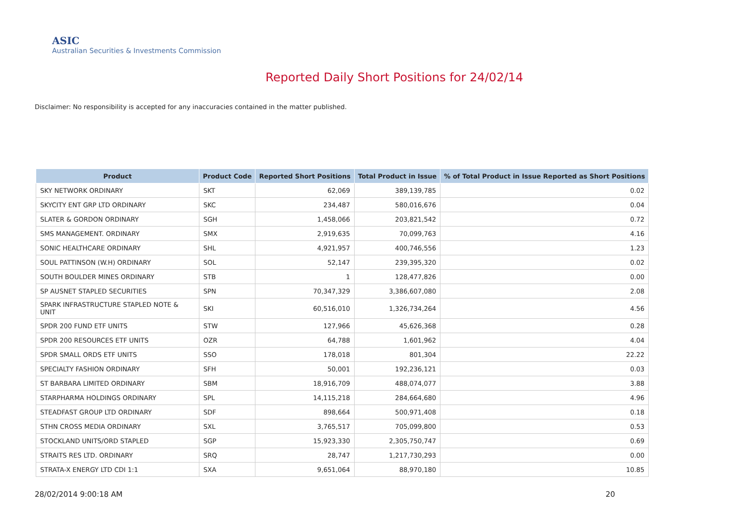ASIC
Australian Securities & Investments Commission
Reported Daily Short Positions for 24/02/14
Disclaimer: No responsibility is accepted for any inaccuracies contained in the matter published.
| Product | Product Code | Reported Short Positions | Total Product in Issue | % of Total Product in Issue Reported as Short Positions |
| --- | --- | --- | --- | --- |
| SKY NETWORK ORDINARY | SKT | 62,069 | 389,139,785 | 0.02 |
| SKYCITY ENT GRP LTD ORDINARY | SKC | 234,487 | 580,016,676 | 0.04 |
| SLATER & GORDON ORDINARY | SGH | 1,458,066 | 203,821,542 | 0.72 |
| SMS MANAGEMENT. ORDINARY | SMX | 2,919,635 | 70,099,763 | 4.16 |
| SONIC HEALTHCARE ORDINARY | SHL | 4,921,957 | 400,746,556 | 1.23 |
| SOUL PATTINSON (W.H) ORDINARY | SOL | 52,147 | 239,395,320 | 0.02 |
| SOUTH BOULDER MINES ORDINARY | STB | 1 | 128,477,826 | 0.00 |
| SP AUSNET STAPLED SECURITIES | SPN | 70,347,329 | 3,386,607,080 | 2.08 |
| SPARK INFRASTRUCTURE STAPLED NOTE & UNIT | SKI | 60,516,010 | 1,326,734,264 | 4.56 |
| SPDR 200 FUND ETF UNITS | STW | 127,966 | 45,626,368 | 0.28 |
| SPDR 200 RESOURCES ETF UNITS | OZR | 64,788 | 1,601,962 | 4.04 |
| SPDR SMALL ORDS ETF UNITS | SSO | 178,018 | 801,304 | 22.22 |
| SPECIALTY FASHION ORDINARY | SFH | 50,001 | 192,236,121 | 0.03 |
| ST BARBARA LIMITED ORDINARY | SBM | 18,916,709 | 488,074,077 | 3.88 |
| STARPHARMA HOLDINGS ORDINARY | SPL | 14,115,218 | 284,664,680 | 4.96 |
| STEADFAST GROUP LTD ORDINARY | SDF | 898,664 | 500,971,408 | 0.18 |
| STHN CROSS MEDIA ORDINARY | SXL | 3,765,517 | 705,099,800 | 0.53 |
| STOCKLAND UNITS/ORD STAPLED | SGP | 15,923,330 | 2,305,750,747 | 0.69 |
| STRAITS RES LTD. ORDINARY | SRQ | 28,747 | 1,217,730,293 | 0.00 |
| STRATA-X ENERGY LTD CDI 1:1 | SXA | 9,651,064 | 88,970,180 | 10.85 |
28/02/2014 9:00:18 AM 20